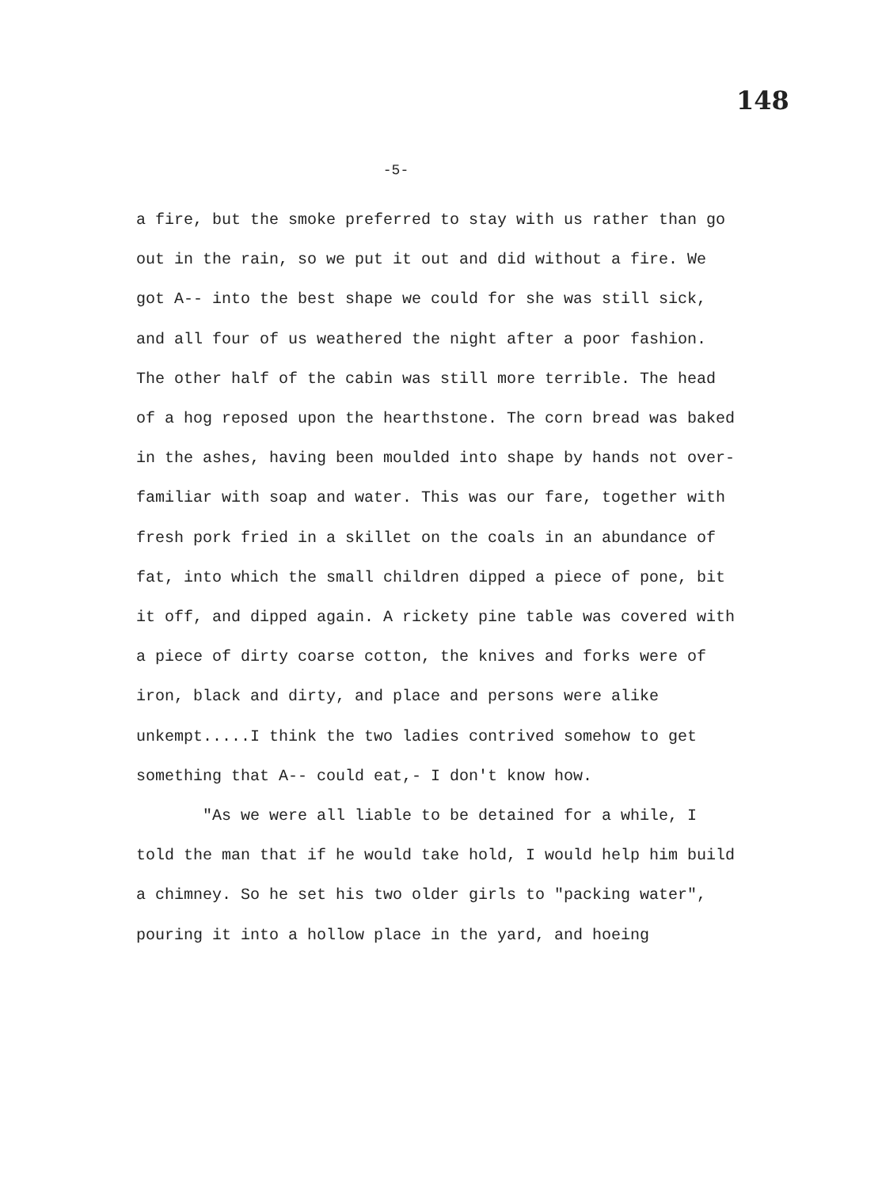148
-5-
a fire, but the smoke preferred to stay with us rather than go out in the rain, so we put it out and did without a fire. We got A-- into the best shape we could for she was still sick, and all four of us weathered the night after a poor fashion. The other half of the cabin was still more terrible. The head of a hog reposed upon the hearthstone. The corn bread was baked in the ashes, having been moulded into shape by hands not over-familiar with soap and water. This was our fare, together with fresh pork fried in a skillet on the coals in an abundance of fat, into which the small children dipped a piece of pone, bit it off, and dipped again. A rickety pine table was covered with a piece of dirty coarse cotton, the knives and forks were of iron, black and dirty, and place and persons were alike unkempt.....I think the two ladies contrived somehow to get something that A-- could eat,- I don't know how.
"As we were all liable to be detained for a while, I told the man that if he would take hold, I would help him build a chimney. So he set his two older girls to "packing water", pouring it into a hollow place in the yard, and hoeing